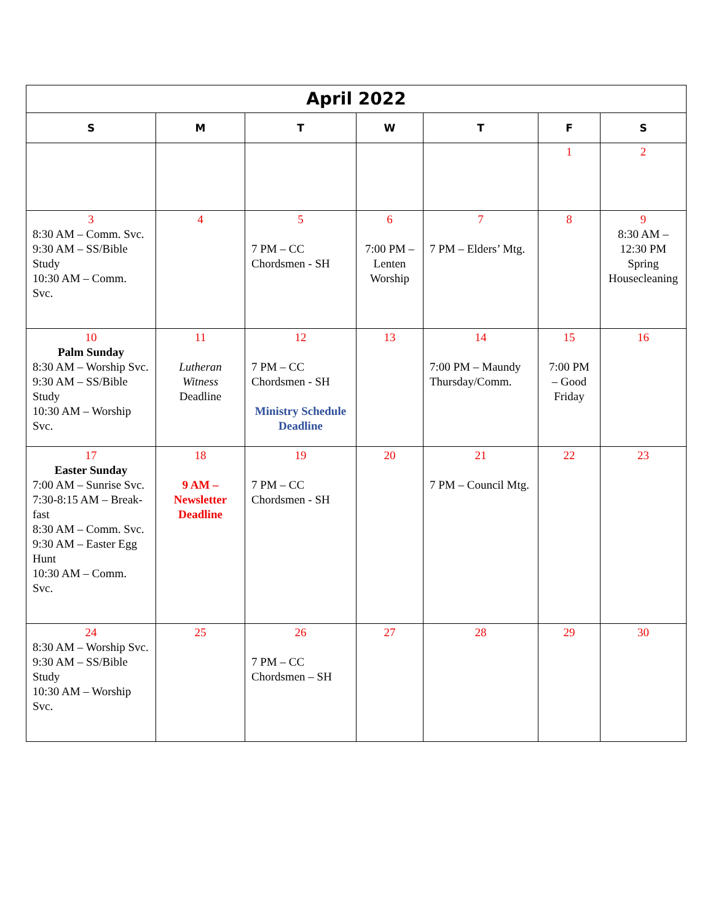| April 2022 | | | | | | |
| S | M | T | W | T | F | S |
| | | | | | 1 | 2 |
| 3 8:30 AM – Comm. Svc. 9:30 AM – SS/Bible Study 10:30 AM – Comm. Svc. | 4 | 5 7 PM – CC Chordsmen - SH | 6 7:00 PM – Lenten Worship | 7 7 PM – Elders’ Mtg. | 8 | 9 8:30 AM – 12:30 PM Spring Housecleaning |
| 10 Palm Sunday 8:30 AM – Worship Svc. 9:30 AM – SS/Bible Study 10:30 AM – Worship Svc. | 11 Lutheran Witness Deadline | 12 7 PM – CC Chordsmen - SH Ministry Schedule Deadline | 13 | 14 7:00 PM – Maundy Thursday/Comm. | 15 7:00 PM – Good Friday | 16 |
| 17 Easter Sunday 7:00 AM – Sunrise Svc. 7:30-8:15 AM – Break-fast 8:30 AM – Comm. Svc. 9:30 AM – Easter Egg Hunt 10:30 AM – Comm. Svc. | 18 9 AM – Newsletter Deadline | 19 7 PM – CC Chordsmen - SH | 20 | 21 7 PM – Council Mtg. | 22 | 23 |
| 24 8:30 AM – Worship Svc. 9:30 AM – SS/Bible Study 10:30 AM – Worship Svc. | 25 | 26 7 PM – CC Chordsmen – SH | 27 | 28 | 29 | 30 |